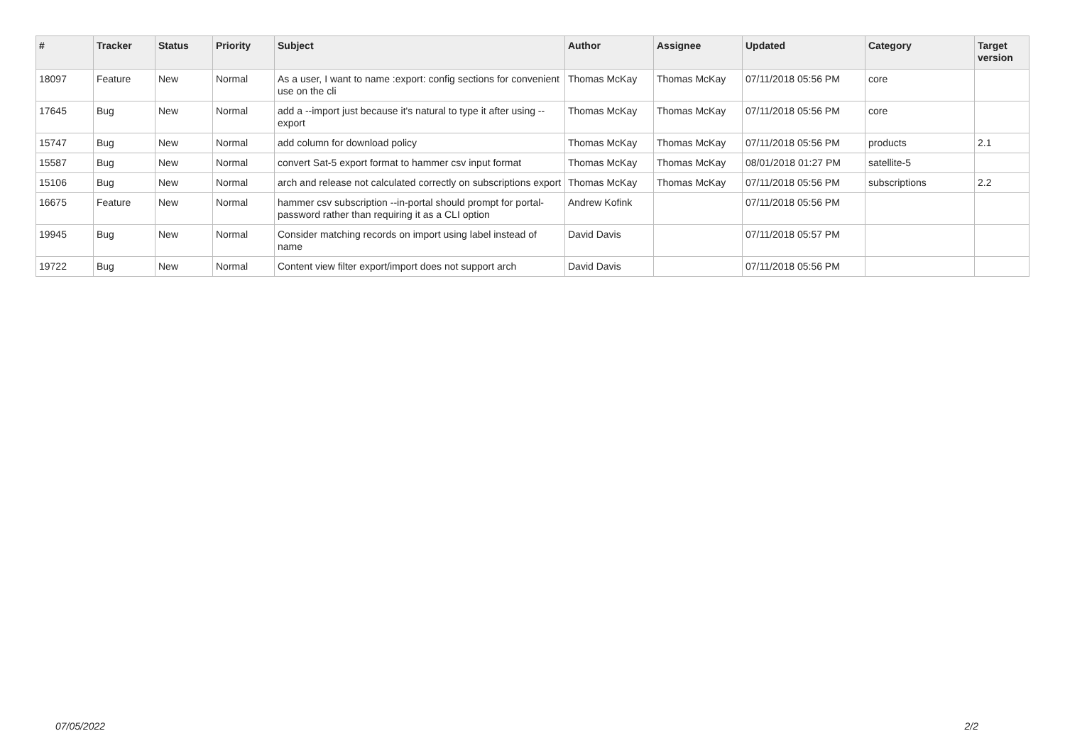| # | Tracker | Status | Priority | Subject | Author | Assignee | Updated | Category | Target version |
| --- | --- | --- | --- | --- | --- | --- | --- | --- | --- |
| 18097 | Feature | New | Normal | As a user, I want to name :export: config sections for convenient use on the cli | Thomas McKay | Thomas McKay | 07/11/2018 05:56 PM | core | |
| 17645 | Bug | New | Normal | add a --import just because it's natural to type it after using --export | Thomas McKay | Thomas McKay | 07/11/2018 05:56 PM | core | |
| 15747 | Bug | New | Normal | add column for download policy | Thomas McKay | Thomas McKay | 07/11/2018 05:56 PM | products | 2.1 |
| 15587 | Bug | New | Normal | convert Sat-5 export format to hammer csv input format | Thomas McKay | Thomas McKay | 08/01/2018 01:27 PM | satellite-5 | |
| 15106 | Bug | New | Normal | arch and release not calculated correctly on subscriptions export | Thomas McKay | Thomas McKay | 07/11/2018 05:56 PM | subscriptions | 2.2 |
| 16675 | Feature | New | Normal | hammer csv subscription --in-portal should prompt for portal-password rather than requiring it as a CLI option | Andrew Kofink | | 07/11/2018 05:56 PM | | |
| 19945 | Bug | New | Normal | Consider matching records on import using label instead of name | David Davis | | 07/11/2018 05:57 PM | | |
| 19722 | Bug | New | Normal | Content view filter export/import does not support arch | David Davis | | 07/11/2018 05:56 PM | | |
07/05/2022 2/2